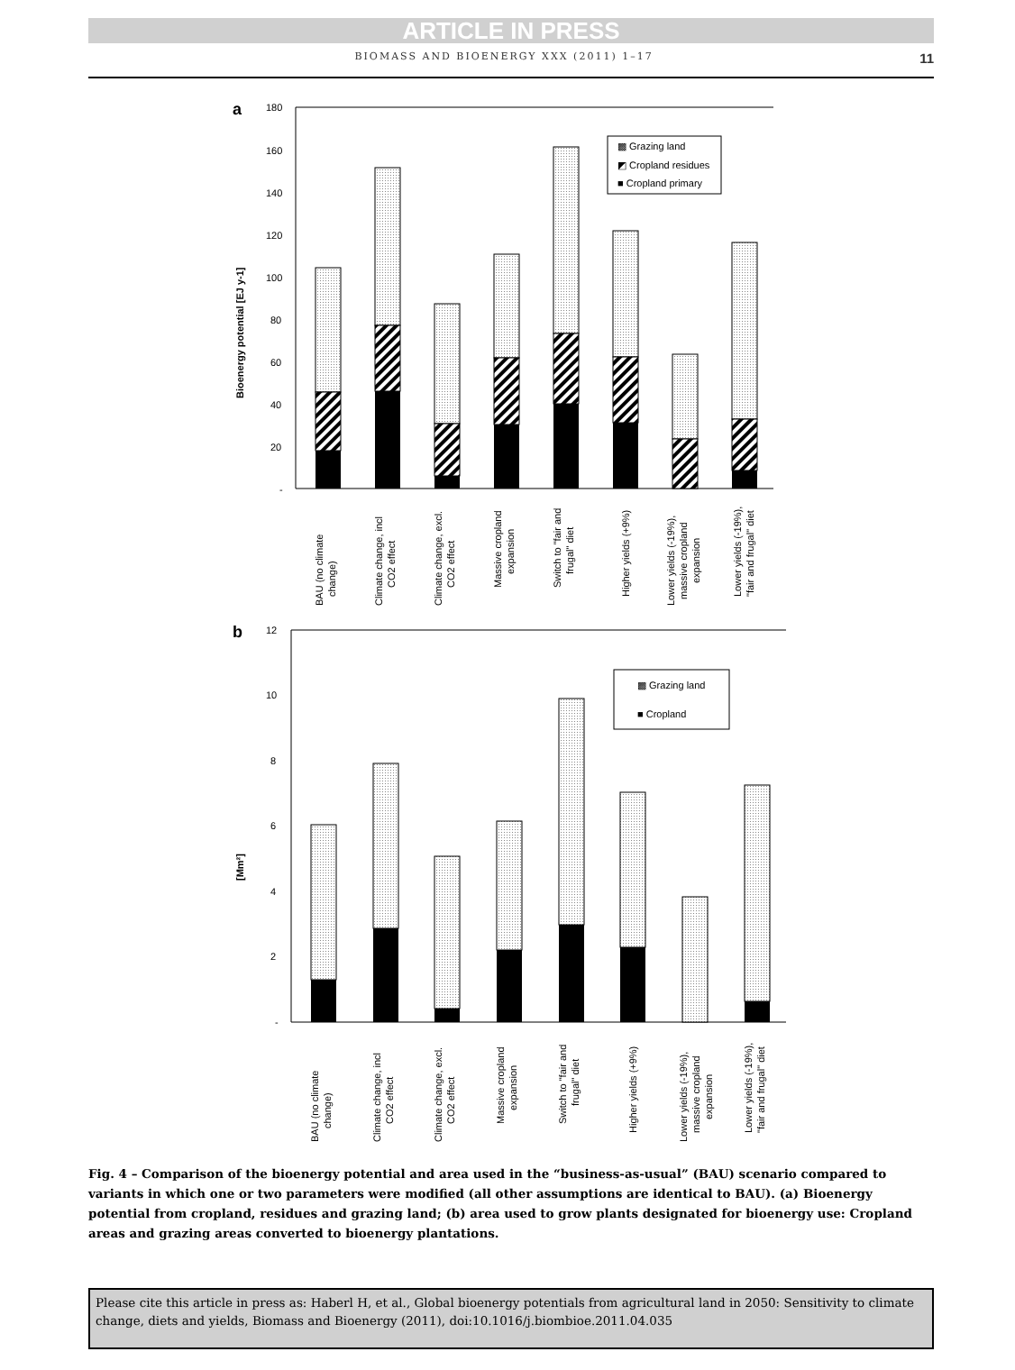ARTICLE IN PRESS
BIOMASS AND BIOENERGY XXX (2011) 1–17 11
a
Bioenergy potential [EJ y-1]
180
160
140
120
100
80
60
40
20
-
▩ Grazing land
◩ Cropland residues
■ Cropland primary
BAU (no climate
change)
Climate change, incl
CO2 effect
Climate change, excl.
CO2 effect
Massive cropland
expansion
Switch to "fair and
frugal" diet
Higher yields (+9%)
Lower yields (-19%),
massive cropland
expansion
Lower yields (-19%),
"fair and frugal" diet
b
[Mm²]
12
10
8
6
4
2
-
▩ Grazing land
■ Cropland
BAU (no climate
change)
Climate change, incl
CO2 effect
Climate change, excl.
CO2 effect
Massive cropland
expansion
Switch to "fair and
frugal" diet
Higher yields (+9%)
Lower yields (-19%),
massive cropland
expansion
Lower yields (-19%),
"fair and frugal" diet
Fig. 4 – Comparison of the bioenergy potential and area used in the “business-as-usual” (BAU) scenario compared to variants in which one or two parameters were modified (all other assumptions are identical to BAU). (a) Bioenergy potential from cropland, residues and grazing land; (b) area used to grow plants designated for bioenergy use: Cropland areas and grazing areas converted to bioenergy plantations.
Please cite this article in press as: Haberl H, et al., Global bioenergy potentials from agricultural land in 2050: Sensitivity to climate change, diets and yields, Biomass and Bioenergy (2011), doi:10.1016/j.biombioe.2011.04.035